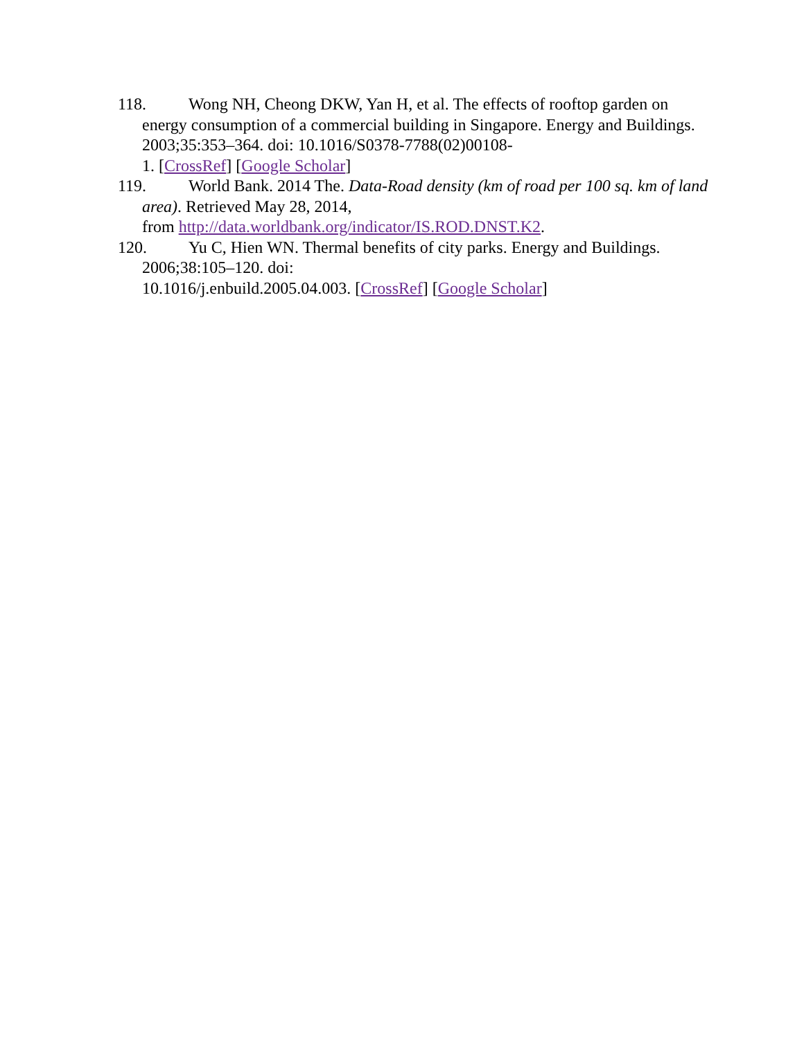118. Wong NH, Cheong DKW, Yan H, et al. The effects of rooftop garden on energy consumption of a commercial building in Singapore. Energy and Buildings. 2003;35:353–364. doi: 10.1016/S0378-7788(02)00108-
1. [CrossRef] [Google Scholar]
119. World Bank. 2014 The. Data-Road density (km of road per 100 sq. km of land area). Retrieved May 28, 2014,
from http://data.worldbank.org/indicator/IS.ROD.DNST.K2.
120. Yu C, Hien WN. Thermal benefits of city parks. Energy and Buildings. 2006;38:105–120. doi:
10.1016/j.enbuild.2005.04.003. [CrossRef] [Google Scholar]